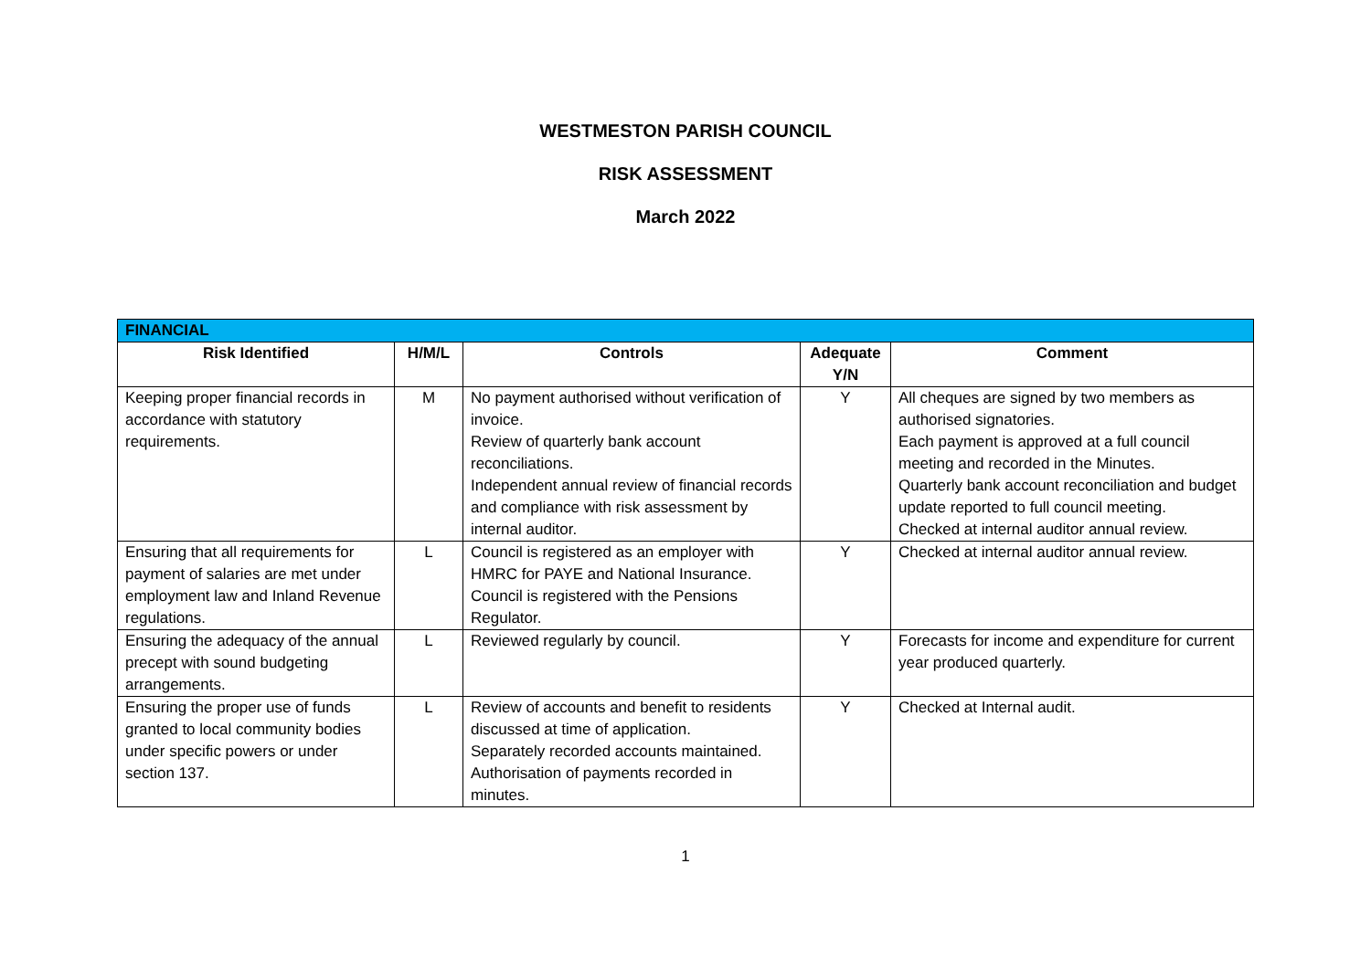WESTMESTON PARISH COUNCIL
RISK ASSESSMENT
March 2022
| FINANCIAL | | | | |
| --- | --- | --- | --- | --- |
| Risk Identified | H/M/L | Controls | Adequate Y/N | Comment |
| Keeping proper financial records in accordance with statutory requirements. | M | No payment authorised without verification of invoice. Review of quarterly bank account reconciliations. Independent annual review of financial records and compliance with risk assessment by internal auditor. | Y | All cheques are signed by two members as authorised signatories. Each payment is approved at a full council meeting and recorded in the Minutes. Quarterly bank account reconciliation and budget update reported to full council meeting. Checked at internal auditor annual review. |
| Ensuring that all requirements for payment of salaries are met under employment law and Inland Revenue regulations. | L | Council is registered as an employer with HMRC for PAYE and National Insurance. Council is registered with the Pensions Regulator. | Y | Checked at internal auditor annual review. |
| Ensuring the adequacy of the annual precept with sound budgeting arrangements. | L | Reviewed regularly by council. | Y | Forecasts for income and expenditure for current year produced quarterly. |
| Ensuring the proper use of funds granted to local community bodies under specific powers or under section 137. | L | Review of accounts and benefit to residents discussed at time of application. Separately recorded accounts maintained. Authorisation of payments recorded in minutes. | Y | Checked at Internal audit. |
1